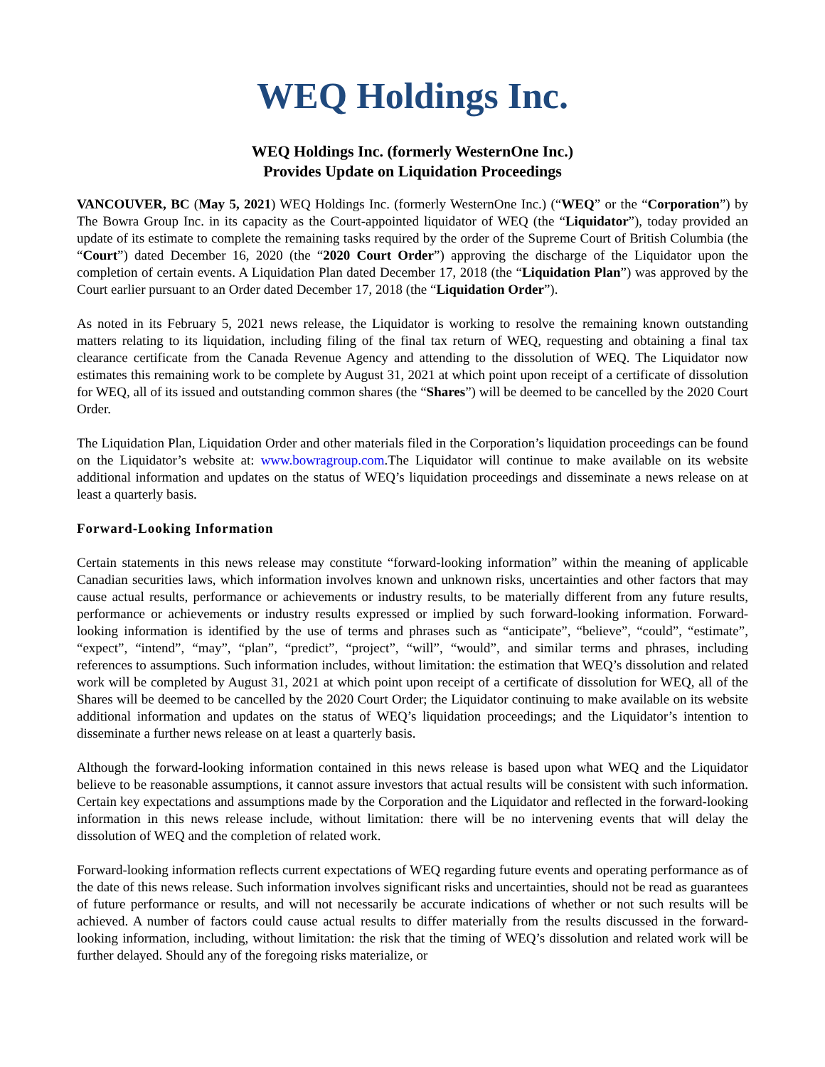WEQ Holdings Inc.
WEQ Holdings Inc. (formerly WesternOne Inc.)
Provides Update on Liquidation Proceedings
VANCOUVER, BC (May 5, 2021) WEQ Holdings Inc. (formerly WesternOne Inc.) (“WEQ” or the “Corporation”) by The Bowra Group Inc. in its capacity as the Court-appointed liquidator of WEQ (the “Liquidator”), today provided an update of its estimate to complete the remaining tasks required by the order of the Supreme Court of British Columbia (the “Court”) dated December 16, 2020 (the “2020 Court Order”) approving the discharge of the Liquidator upon the completion of certain events. A Liquidation Plan dated December 17, 2018 (the “Liquidation Plan”) was approved by the Court earlier pursuant to an Order dated December 17, 2018 (the “Liquidation Order”).
As noted in its February 5, 2021 news release, the Liquidator is working to resolve the remaining known outstanding matters relating to its liquidation, including filing of the final tax return of WEQ, requesting and obtaining a final tax clearance certificate from the Canada Revenue Agency and attending to the dissolution of WEQ. The Liquidator now estimates this remaining work to be complete by August 31, 2021 at which point upon receipt of a certificate of dissolution for WEQ, all of its issued and outstanding common shares (the “Shares”) will be deemed to be cancelled by the 2020 Court Order.
The Liquidation Plan, Liquidation Order and other materials filed in the Corporation’s liquidation proceedings can be found on the Liquidator’s website at: www.bowragroup.com.The Liquidator will continue to make available on its website additional information and updates on the status of WEQ’s liquidation proceedings and disseminate a news release on at least a quarterly basis.
Forward-Looking Information
Certain statements in this news release may constitute “forward-looking information” within the meaning of applicable Canadian securities laws, which information involves known and unknown risks, uncertainties and other factors that may cause actual results, performance or achievements or industry results, to be materially different from any future results, performance or achievements or industry results expressed or implied by such forward-looking information. Forward-looking information is identified by the use of terms and phrases such as “anticipate”, “believe”, “could”, “estimate”, “expect”, “intend”, “may”, “plan”, “predict”, “project”, “will”, “would”, and similar terms and phrases, including references to assumptions. Such information includes, without limitation: the estimation that WEQ’s dissolution and related work will be completed by August 31, 2021 at which point upon receipt of a certificate of dissolution for WEQ, all of the Shares will be deemed to be cancelled by the 2020 Court Order; the Liquidator continuing to make available on its website additional information and updates on the status of WEQ’s liquidation proceedings; and the Liquidator’s intention to disseminate a further news release on at least a quarterly basis.
Although the forward-looking information contained in this news release is based upon what WEQ and the Liquidator believe to be reasonable assumptions, it cannot assure investors that actual results will be consistent with such information. Certain key expectations and assumptions made by the Corporation and the Liquidator and reflected in the forward-looking information in this news release include, without limitation: there will be no intervening events that will delay the dissolution of WEQ and the completion of related work.
Forward-looking information reflects current expectations of WEQ regarding future events and operating performance as of the date of this news release. Such information involves significant risks and uncertainties, should not be read as guarantees of future performance or results, and will not necessarily be accurate indications of whether or not such results will be achieved. A number of factors could cause actual results to differ materially from the results discussed in the forward-looking information, including, without limitation: the risk that the timing of WEQ’s dissolution and related work will be further delayed. Should any of the foregoing risks materialize, or